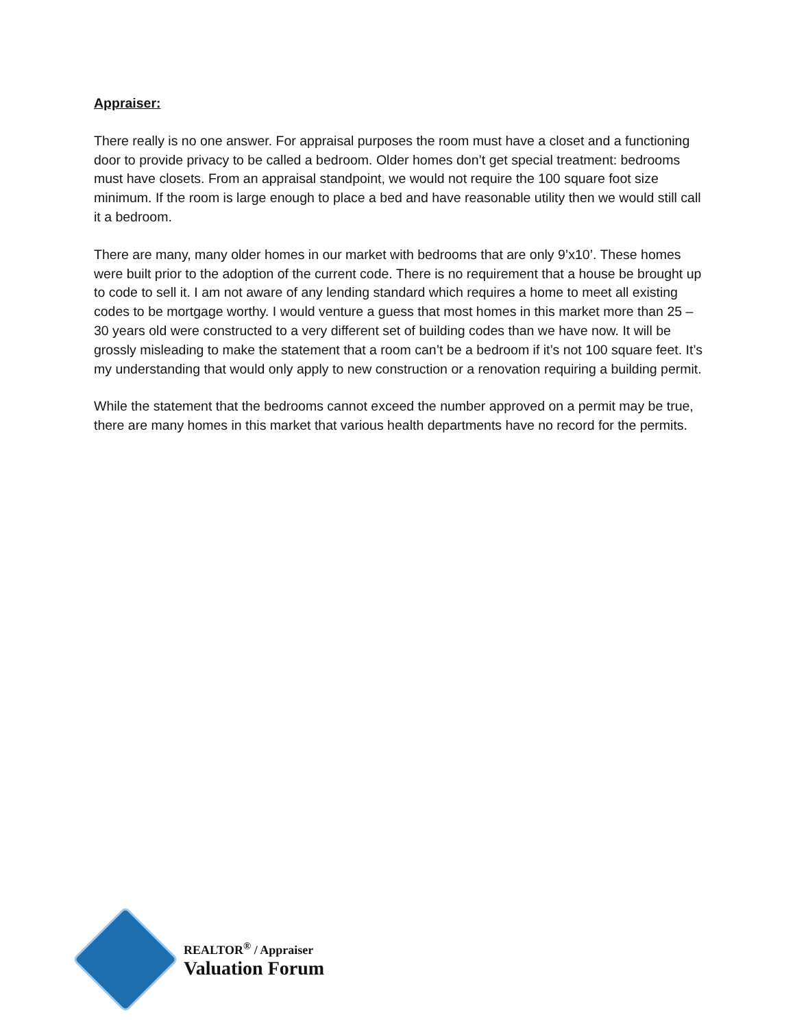Appraiser:
There really is no one answer. For appraisal purposes the room must have a closet and a functioning door to provide privacy to be called a bedroom. Older homes don’t get special treatment: bedrooms must have closets. From an appraisal standpoint, we would not require the 100 square foot size minimum. If the room is large enough to place a bed and have reasonable utility then we would still call it a bedroom.
There are many, many older homes in our market with bedrooms that are only 9’x10’. These homes were built prior to the adoption of the current code. There is no requirement that a house be brought up to code to sell it. I am not aware of any lending standard which requires a home to meet all existing codes to be mortgage worthy. I would venture a guess that most homes in this market more than 25 – 30 years old were constructed to a very different set of building codes than we have now. It will be grossly misleading to make the statement that a room can’t be a bedroom if it’s not 100 square feet. It’s my understanding that would only apply to new construction or a renovation requiring a building permit.
While the statement that the bedrooms cannot exceed the number approved on a permit may be true, there are many homes in this market that various health departments have no record for the permits.
REALTOR<sup>®</sup> / Appraiser
Valuation Forum